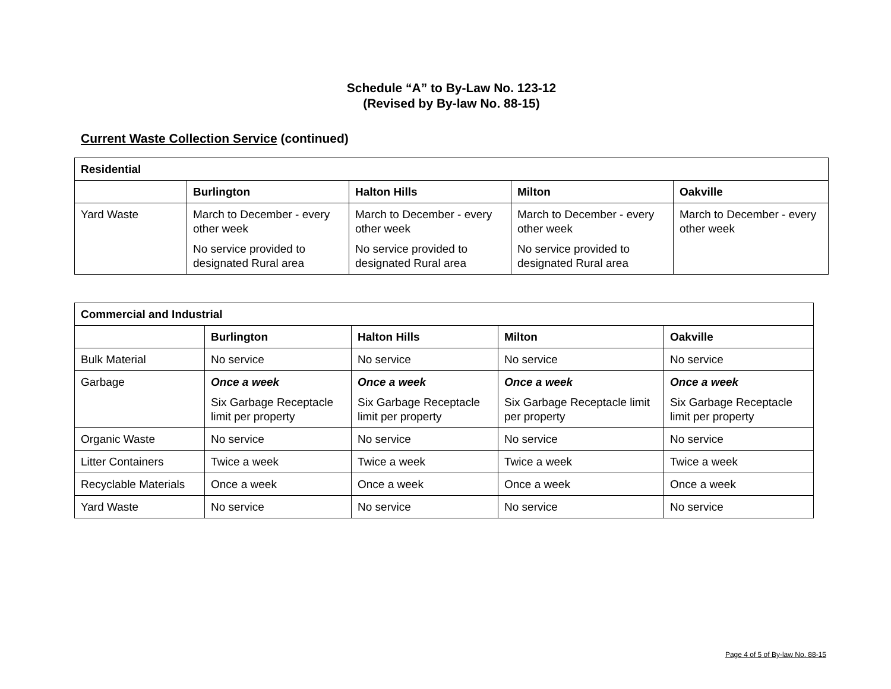Schedule “A” to By-Law No. 123-12
(Revised by By-law No. 88-15)
Current Waste Collection Service (continued)
| Residential | | | | |
| --- | --- | --- | --- | --- |
| | Burlington | Halton Hills | Milton | Oakville |
| Yard Waste | March to December - every other week No service provided to designated Rural area | March to December - every other week No service provided to designated Rural area | March to December - every other week No service provided to designated Rural area | March to December - every other week |
| Commercial and Industrial | | | | |
| --- | --- | --- | --- | --- |
| | Burlington | Halton Hills | Milton | Oakville |
| Bulk Material | No service | No service | No service | No service |
| Garbage | Once a week Six Garbage Receptacle limit per property | Once a week Six Garbage Receptacle limit per property | Once a week Six Garbage Receptacle limit per property | Once a week Six Garbage Receptacle limit per property |
| Organic Waste | No service | No service | No service | No service |
| Litter Containers | Twice a week | Twice a week | Twice a week | Twice a week |
| Recyclable Materials | Once a week | Once a week | Once a week | Once a week |
| Yard Waste | No service | No service | No service | No service |
Page 4 of 5 of By-law No. 88-15